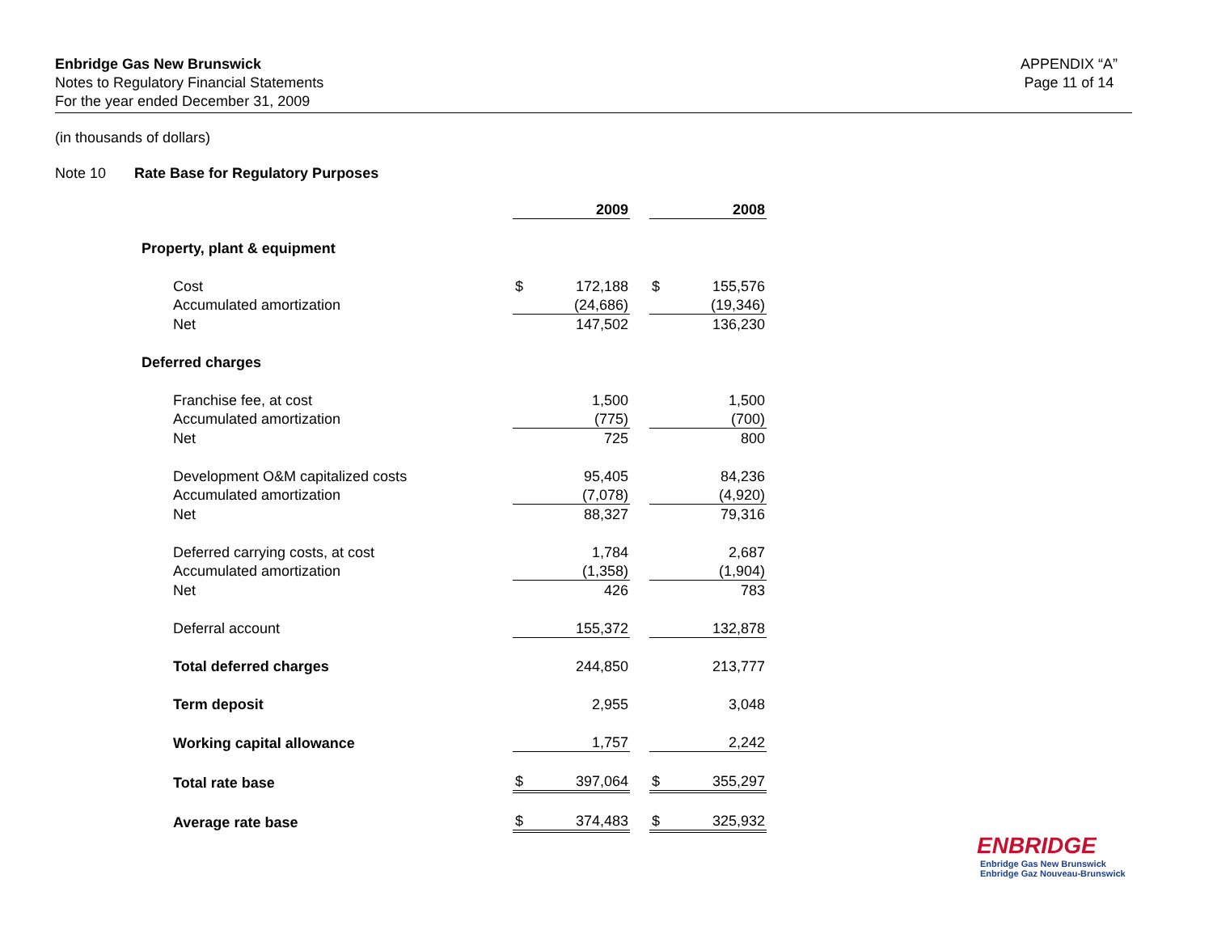Enbridge Gas New Brunswick
Notes to Regulatory Financial Statements
For the year ended December 31, 2009
APPENDIX “A”
Page 11 of 14
(in thousands of dollars)
Note 10 Rate Base for Regulatory Purposes
| | | 2009 | | | 2008 |
| Property, plant & equipment | | | | | |
| Cost | $ | 172,188 | | $ | 155,576 |
| Accumulated amortization | | (24,686) | | | (19,346) |
| Net | | 147,502 | | | 136,230 |
| Deferred charges | | | | | |
| Franchise fee, at cost | | 1,500 | | | 1,500 |
| Accumulated amortization | | (775) | | | (700) |
| Net | | 725 | | | 800 |
| Development O&M capitalized costs | | 95,405 | | | 84,236 |
| Accumulated amortization | | (7,078) | | | (4,920) |
| Net | | 88,327 | | | 79,316 |
| Deferred carrying costs, at cost | | 1,784 | | | 2,687 |
| Accumulated amortization | | (1,358) | | | (1,904) |
| Net | | 426 | | | 783 |
| Deferral account | | 155,372 | | | 132,878 |
| Total deferred charges | | 244,850 | | | 213,777 |
| Term deposit | | 2,955 | | | 3,048 |
| Working capital allowance | | 1,757 | | | 2,242 |
| Total rate base | $ | 397,064 | | $ | 355,297 |
| Average rate base | $ | 374,483 | | $ | 325,932 |
ENBRIDGE
Enbridge Gas New Brunswick
Enbridge Gaz Nouveau-Brunswick